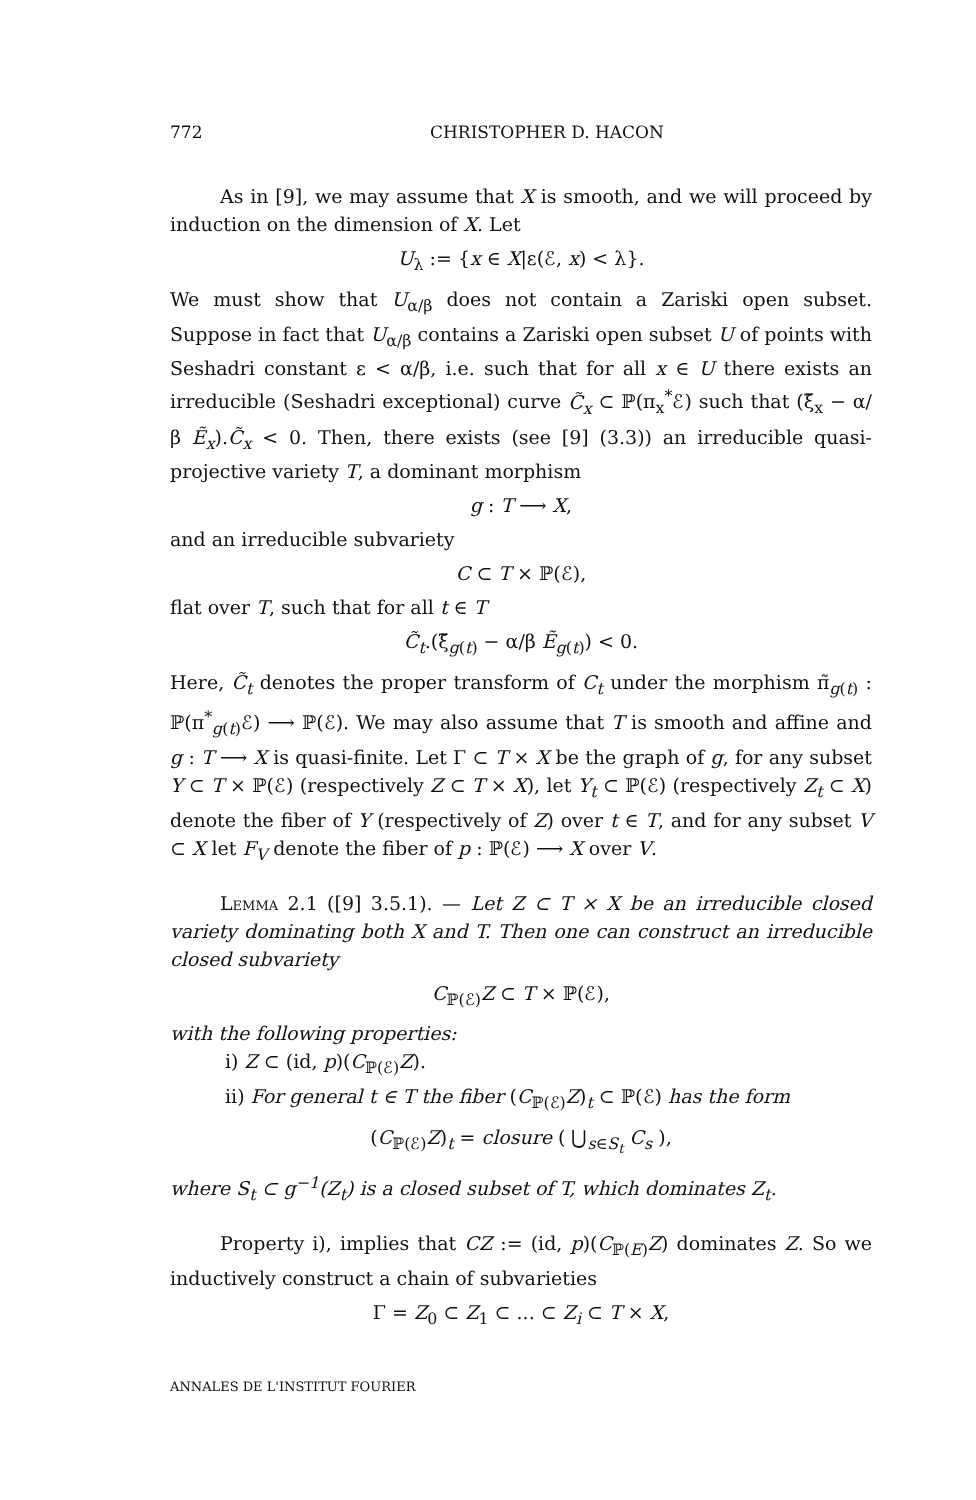772 CHRISTOPHER D. HACON
As in [9], we may assume that X is smooth, and we will proceed by induction on the dimension of X. Let
U<sub>λ</sub> := {x ∈ X|ε(ℰ, x) < λ}.
We must show that U<sub>α/β</sub> does not contain a Zariski open subset. Suppose in fact that U<sub>α/β</sub> contains a Zariski open subset U of points with Seshadri constant ε < α/β, i.e. such that for all x ∈ U there exists an irreducible (Seshadri exceptional) curve C̃<sub>x</sub> ⊂ ℙ(π<sub>x</sub><sup>*</sup>ℰ) such that (ξ̃<sub>x</sub> − α/β Ẽ<sub>x</sub>).C̃<sub>x</sub> < 0. Then, there exists (see [9] (3.3)) an irreducible quasi-projective variety T, a dominant morphism
g : T ⟶ X,
and an irreducible subvariety
C ⊂ T × ℙ(ℰ),
flat over T, such that for all t ∈ T
C̃<sub>t</sub>.(ξ̃<sub>g(t)</sub> − α/β Ẽ<sub>g(t)</sub>) < 0.
Here, C̃<sub>t</sub> denotes the proper transform of C<sub>t</sub> under the morphism π̃<sub>g(t)</sub> : ℙ(π<sup>*</sup><sub>g(t)</sub>ℰ) ⟶ ℙ(ℰ). We may also assume that T is smooth and affine and g : T ⟶ X is quasi-finite. Let Γ ⊂ T × X be the graph of g, for any subset Y ⊂ T × ℙ(ℰ) (respectively Z ⊂ T × X), let Y<sub>t</sub> ⊂ ℙ(ℰ) (respectively Z<sub>t</sub> ⊂ X) denote the fiber of Y (respectively of Z) over t ∈ T, and for any subset V ⊂ X let F<sub>V</sub> denote the fiber of p : ℙ(ℰ) ⟶ X over V.
Lemma 2.1 ([9] 3.5.1). — Let Z ⊂ T × X be an irreducible closed variety dominating both X and T. Then one can construct an irreducible closed subvariety
C<sub>ℙ(ℰ)</sub>Z ⊂ T × ℙ(ℰ),
with the following properties:
i) Z ⊂ (id, p)(C<sub>ℙ(ℰ)</sub>Z).
ii) For general t ∈ T the fiber (C<sub>ℙ(ℰ)</sub>Z)<sub>t</sub> ⊂ ℙ(ℰ) has the form
(C<sub>ℙ(ℰ)</sub>Z)<sub>t</sub> = closure ( ⋃<sub>s∈S<sub>t</sub></sub> C<sub>s</sub> ),
where S<sub>t</sub> ⊂ g<sup>−1</sup>(Z<sub>t</sub>) is a closed subset of T, which dominates Z<sub>t</sub>.
Property i), implies that CZ := (id, p)(C<sub>ℙ(E)</sub>Z) dominates Z. So we inductively construct a chain of subvarieties
Γ = Z<sub>0</sub> ⊂ Z<sub>1</sub> ⊂ ... ⊂ Z<sub>i</sub> ⊂ T × X,
ANNALES DE L'INSTITUT FOURIER